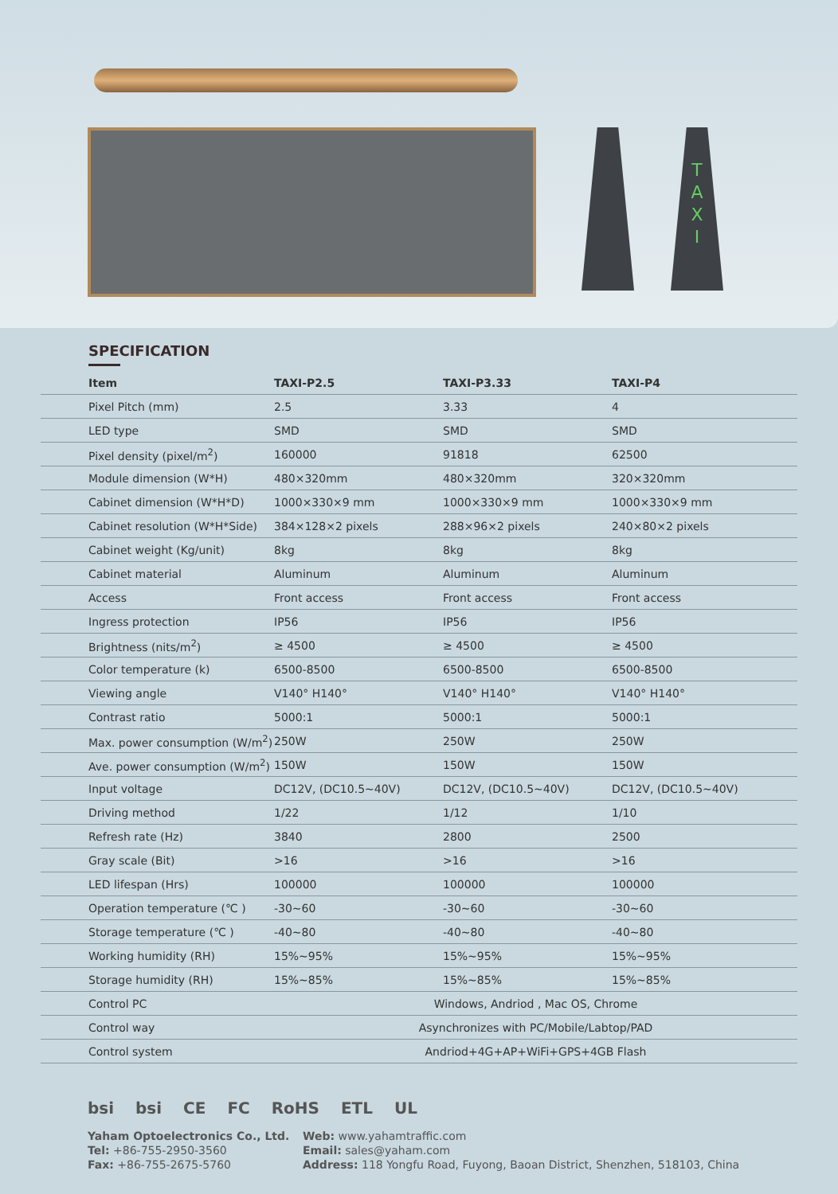T
A
X
I
SPECIFICATION
| Item | TAXI-P2.5 | TAXI-P3.33 | TAXI-P4 |
| --- | --- | --- | --- |
| Pixel Pitch (mm) | 2.5 | 3.33 | 4 |
| LED type | SMD | SMD | SMD |
| Pixel density (pixel/m<sup>2</sup>) | 160000 | 91818 | 62500 |
| Module dimension (W*H) | 480×320mm | 480×320mm | 320×320mm |
| Cabinet dimension (W*H*D) | 1000×330×9 mm | 1000×330×9 mm | 1000×330×9 mm |
| Cabinet resolution (W*H*Side) | 384×128×2 pixels | 288×96×2 pixels | 240×80×2 pixels |
| Cabinet weight (Kg/unit) | 8kg | 8kg | 8kg |
| Cabinet material | Aluminum | Aluminum | Aluminum |
| Access | Front access | Front access | Front access |
| Ingress protection | IP56 | IP56 | IP56 |
| Brightness (nits/m<sup>2</sup>) | ≥ 4500 | ≥ 4500 | ≥ 4500 |
| Color temperature (k) | 6500-8500 | 6500-8500 | 6500-8500 |
| Viewing angle | V140° H140° | V140° H140° | V140° H140° |
| Contrast ratio | 5000:1 | 5000:1 | 5000:1 |
| Max. power consumption (W/m<sup>2</sup>) | 250W | 250W | 250W |
| Ave. power consumption (W/m<sup>2</sup>) | 150W | 150W | 150W |
| Input voltage | DC12V, (DC10.5~40V) | DC12V, (DC10.5~40V) | DC12V, (DC10.5~40V) |
| Driving method | 1/22 | 1/12 | 1/10 |
| Refresh rate (Hz) | 3840 | 2800 | 2500 |
| Gray scale (Bit) | >16 | >16 | >16 |
| LED lifespan (Hrs) | 100000 | 100000 | 100000 |
| Operation temperature (℃ ) | -30~60 | -30~60 | -30~60 |
| Storage temperature (℃ ) | -40~80 | -40~80 | -40~80 |
| Working humidity (RH) | 15%~95% | 15%~95% | 15%~95% |
| Storage humidity (RH) | 15%~85% | 15%~85% | 15%~85% |
| Control PC | Windows, Andriod , Mac OS, Chrome | | |
| Control way | Asynchronizes with PC/Mobile/Labtop/PAD | | |
| Control system | Andriod+4G+AP+WiFi+GPS+4GB Flash | | |
bsi bsi CE FC RoHS ETL UL
Yaham Optoelectronics Co., Ltd.
Tel: +86-755-2950-3560
Fax: +86-755-2675-5760
Web: www.yahamtraffic.com
Email: sales@yaham.com
Address: 118 Yongfu Road, Fuyong, Baoan District, Shenzhen, 518103, China